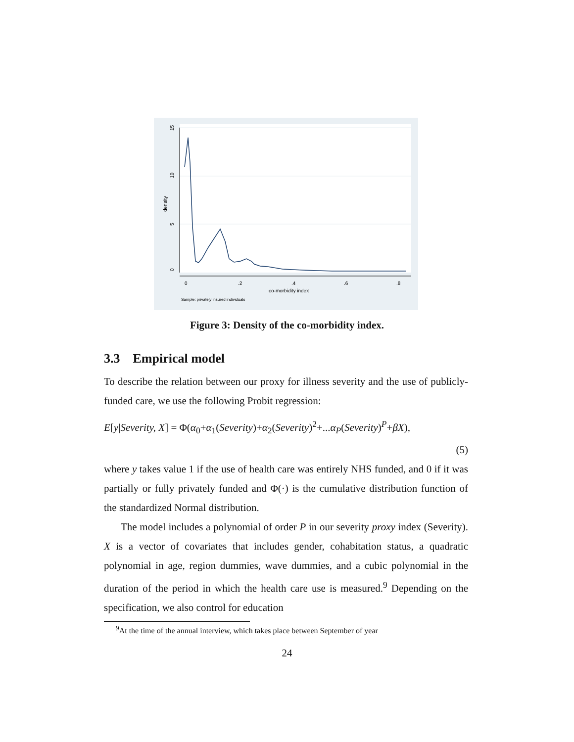0
5
10
15
density
0
.2
.4
.6
.8
co-morbidity index
Sample: privately insured individuals
Figure 3: Density of the co-morbidity index.
3.3 Empirical model
To describe the relation between our proxy for illness severity and the use of publicly-funded care, we use the following Probit regression:
E[y|Severity, X] = Φ(α<sub>0</sub>+α<sub>1</sub>(Severity)+α<sub>2</sub>(Severity)<sup>2</sup>+...α<sub>P</sub>(Severity)<sup>P</sup>+βX),
(5)
where y takes value 1 if the use of health care was entirely NHS funded, and 0 if it was partially or fully privately funded and Φ(·) is the cumulative distribution function of the standardized Normal distribution.
The model includes a polynomial of order P in our severity proxy index (Severity). X is a vector of covariates that includes gender, cohabitation status, a quadratic polynomial in age, region dummies, wave dummies, and a cubic polynomial in the duration of the period in which the health care use is measured.<sup>9</sup> Depending on the specification, we also control for education
<sup>9</sup> At the time of the annual interview, which takes place between September of year
24